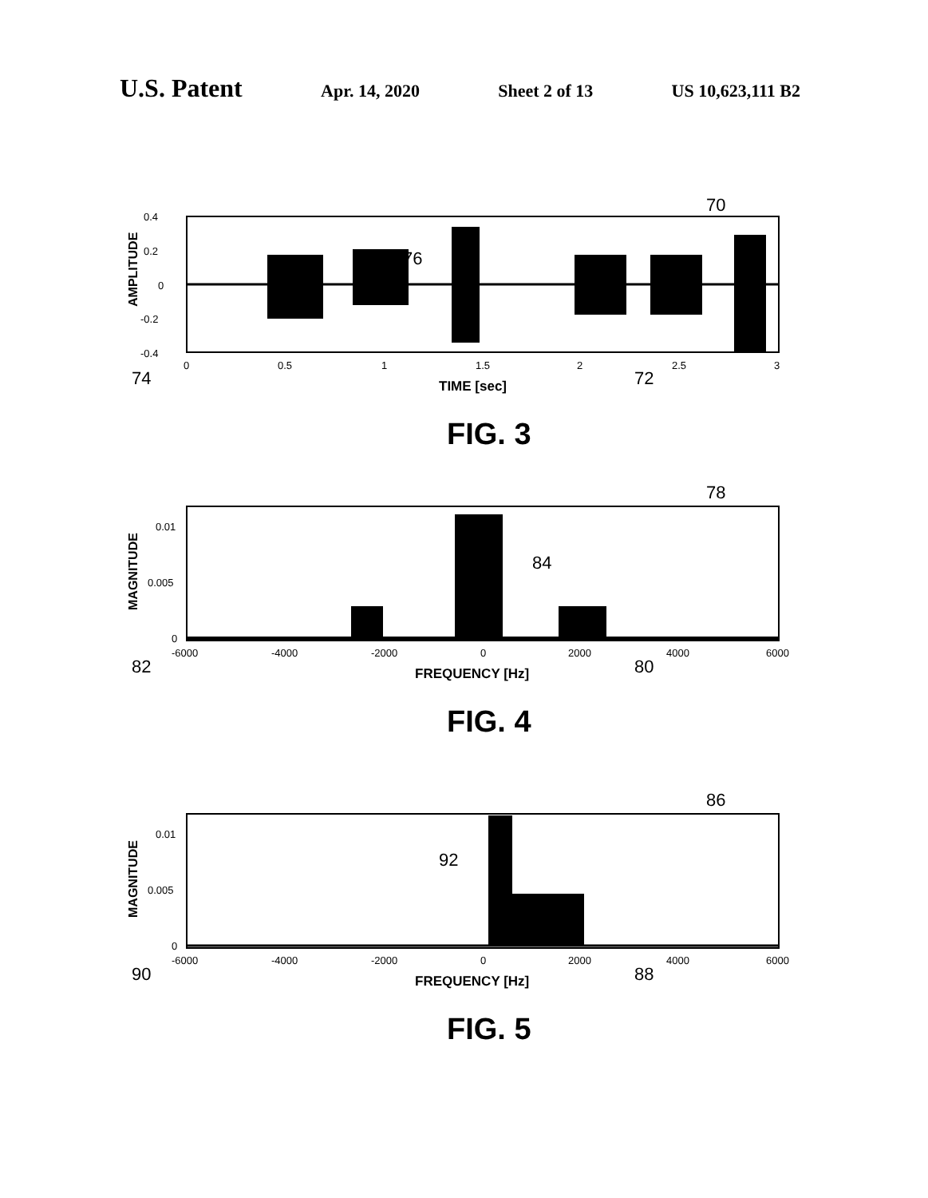U.S. Patent Apr. 14, 2020 Sheet 2 of 13 US 10,623,111 B2
70
0.4
0.2
0
-0.2
-0.4
AMPLITUDE
76
74
72
0
0.5
1
1.5
2
2.5
3
TIME [sec]
FIG. 3
78
0.01
0.005
0
MAGNITUDE
84
82
80
-6000
-4000
-2000
0
2000
4000
6000
FREQUENCY [Hz]
FIG. 4
86
0.01
0.005
0
MAGNITUDE
92
90
88
-6000
-4000
-2000
0
2000
4000
6000
FREQUENCY [Hz]
FIG. 5